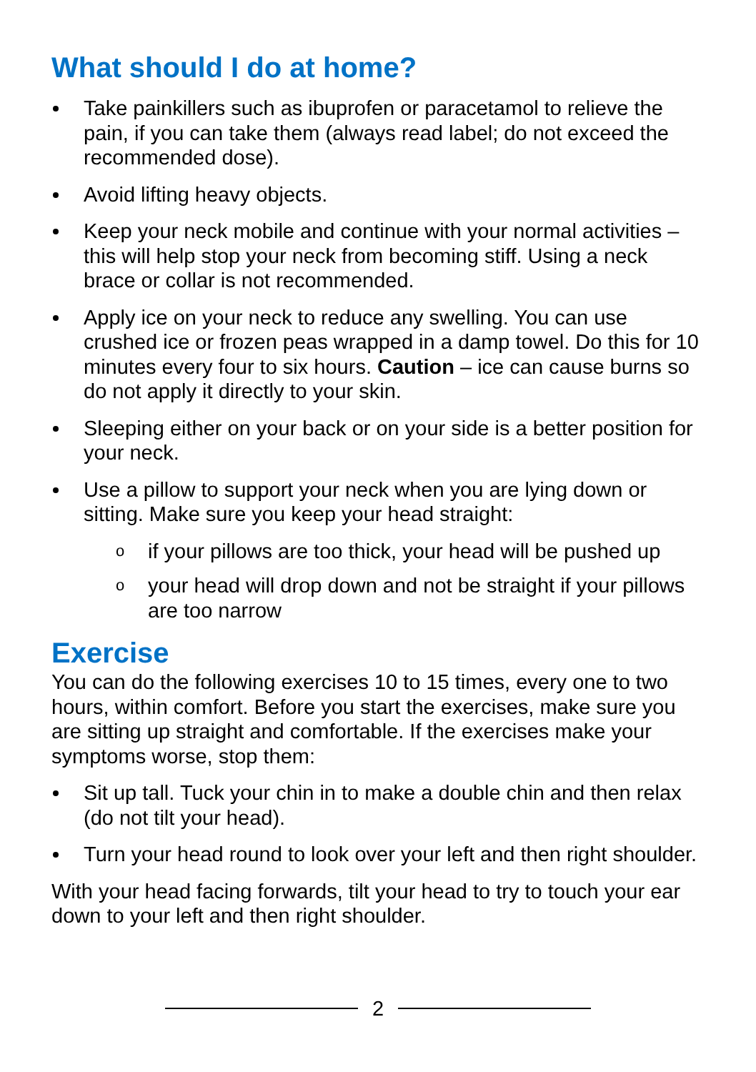What should I do at home?
Take painkillers such as ibuprofen or paracetamol to relieve the pain, if you can take them (always read label; do not exceed the recommended dose).
Avoid lifting heavy objects.
Keep your neck mobile and continue with your normal activities – this will help stop your neck from becoming stiff. Using a neck brace or collar is not recommended.
Apply ice on your neck to reduce any swelling. You can use crushed ice or frozen peas wrapped in a damp towel. Do this for 10 minutes every four to six hours. Caution – ice can cause burns so do not apply it directly to your skin.
Sleeping either on your back or on your side is a better position for your neck.
Use a pillow to support your neck when you are lying down or sitting. Make sure you keep your head straight:
o if your pillows are too thick, your head will be pushed up
o your head will drop down and not be straight if your pillows are too narrow
Exercise
You can do the following exercises 10 to 15 times, every one to two hours, within comfort. Before you start the exercises, make sure you are sitting up straight and comfortable. If the exercises make your symptoms worse, stop them:
Sit up tall. Tuck your chin in to make a double chin and then relax (do not tilt your head).
Turn your head round to look over your left and then right shoulder.
With your head facing forwards, tilt your head to try to touch your ear down to your left and then right shoulder.
2